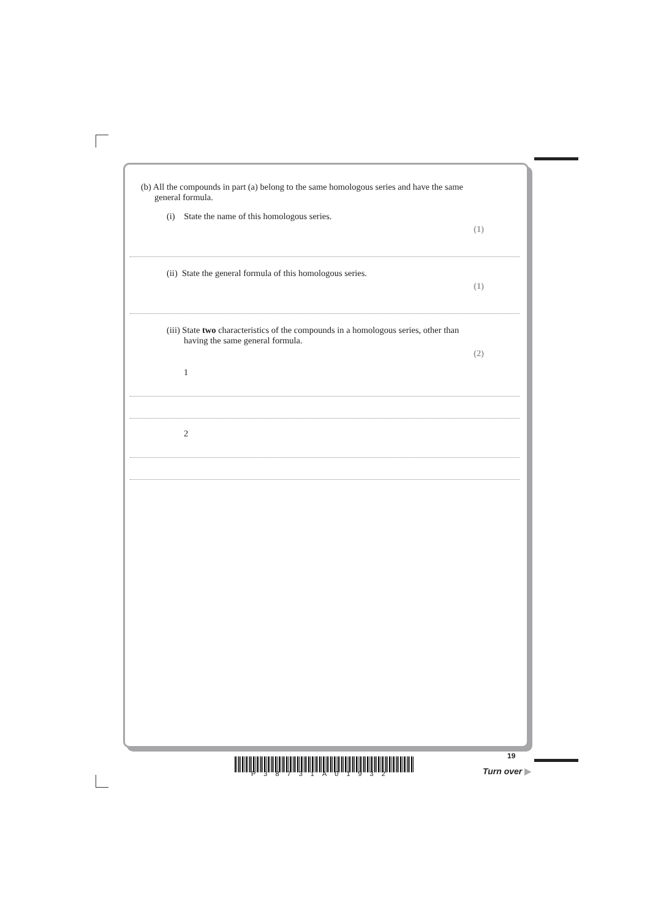(b) All the compounds in part (a) belong to the same homologous series and have the same general formula.
(i) State the name of this homologous series.
(1)
(ii) State the general formula of this homologous series.
(1)
(iii) State two characteristics of the compounds in a homologous series, other than having the same general formula.
(2)
1
2
P38731A01932
19
Turn over ▶